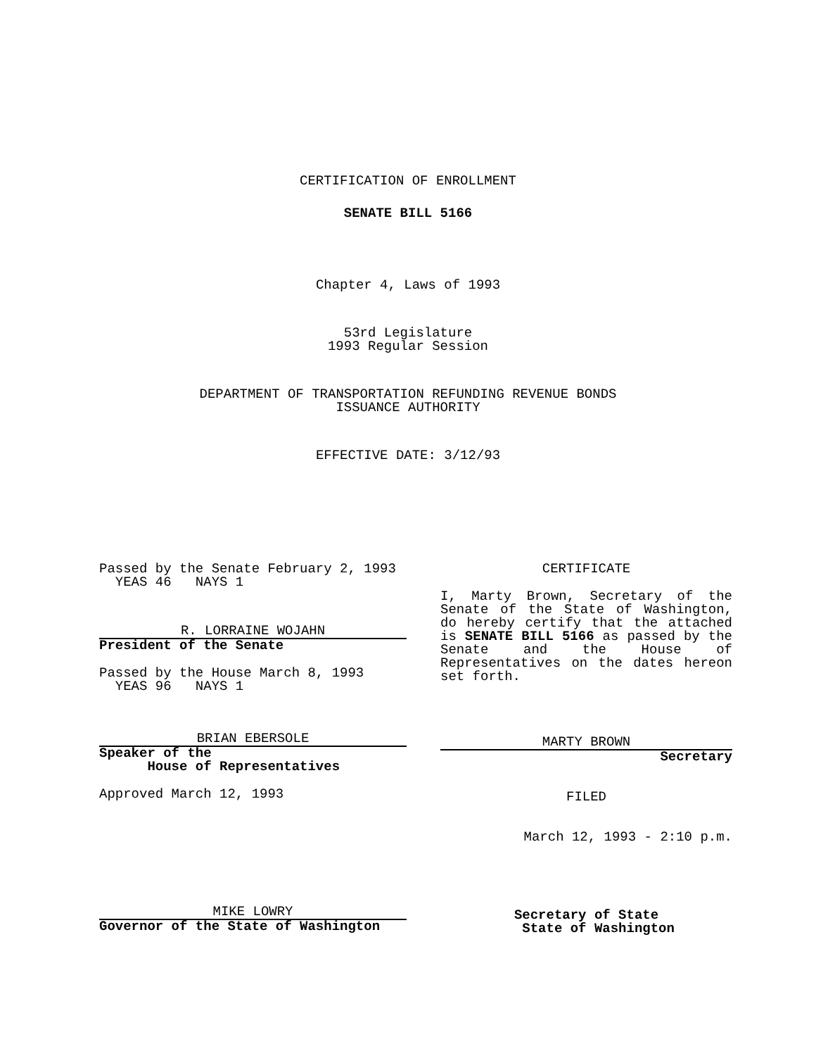CERTIFICATION OF ENROLLMENT
SENATE BILL 5166
Chapter 4, Laws of 1993
53rd Legislature
1993 Regular Session
DEPARTMENT OF TRANSPORTATION REFUNDING REVENUE BONDS
ISSUANCE AUTHORITY
EFFECTIVE DATE: 3/12/93
Passed by the Senate February 2, 1993
YEAS 46 NAYS 1
R. LORRAINE WOJAHN
President of the Senate
Passed by the House March 8, 1993
YEAS 96 NAYS 1
BRIAN EBERSOLE
Speaker of the
House of Representatives
Approved March 12, 1993
MIKE LOWRY
Governor of the State of Washington
CERTIFICATE
I, Marty Brown, Secretary of the Senate of the State of Washington, do hereby certify that the attached is SENATE BILL 5166 as passed by the Senate and the House of Representatives on the dates hereon set forth.
MARTY BROWN
Secretary
FILED
March 12, 1993 - 2:10 p.m.
Secretary of State
State of Washington